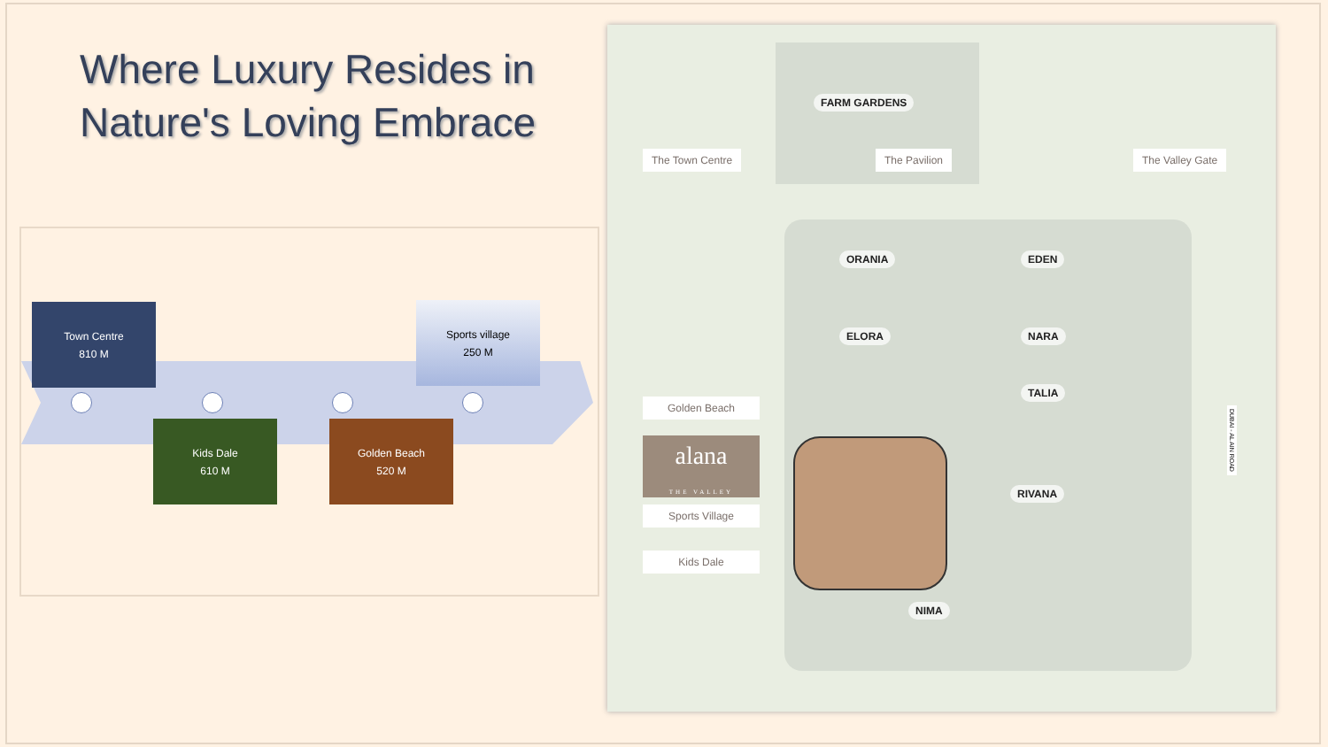Where Luxury Resides in
Nature's Loving Embrace
Town Centre
810 M
Sports village
250 M
Kids Dale
610 M
Golden Beach
520 M
FARM GARDENS
The Town Centre The Pavilion The Valley Gate
ORANIA EDEN
ELORA NARA
TALIA
Golden Beach
alana
THE VALLEY
RIVANA
Sports Village
Kids Dale
NIMA
DUBAI - AL AIN ROAD